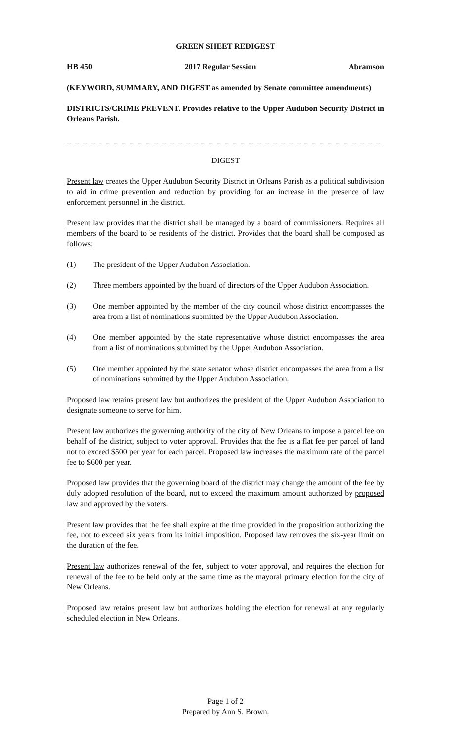GREEN SHEET REDIGEST
HB 450 2017 Regular Session Abramson
(KEYWORD, SUMMARY, AND DIGEST as amended by Senate committee amendments)
DISTRICTS/CRIME PREVENT. Provides relative to the Upper Audubon Security District in Orleans Parish.
_ _ _ _ _ _ _ _ _ _ _ _ _ _ _ _ _ _ _ _ _ _ _ _ _ _ _ _ _ _ _ _ _ _ _ _ _ _ _ _ _ _ _ _ _ _
DIGEST
Present law creates the Upper Audubon Security District in Orleans Parish as a political subdivision to aid in crime prevention and reduction by providing for an increase in the presence of law enforcement personnel in the district.
Present law provides that the district shall be managed by a board of commissioners. Requires all members of the board to be residents of the district. Provides that the board shall be composed as follows:
(1) The president of the Upper Audubon Association.
(2) Three members appointed by the board of directors of the Upper Audubon Association.
(3) One member appointed by the member of the city council whose district encompasses the area from a list of nominations submitted by the Upper Audubon Association.
(4) One member appointed by the state representative whose district encompasses the area from a list of nominations submitted by the Upper Audubon Association.
(5) One member appointed by the state senator whose district encompasses the area from a list of nominations submitted by the Upper Audubon Association.
Proposed law retains present law but authorizes the president of the Upper Audubon Association to designate someone to serve for him.
Present law authorizes the governing authority of the city of New Orleans to impose a parcel fee on behalf of the district, subject to voter approval. Provides that the fee is a flat fee per parcel of land not to exceed $500 per year for each parcel. Proposed law increases the maximum rate of the parcel fee to $600 per year.
Proposed law provides that the governing board of the district may change the amount of the fee by duly adopted resolution of the board, not to exceed the maximum amount authorized by proposed law and approved by the voters.
Present law provides that the fee shall expire at the time provided in the proposition authorizing the fee, not to exceed six years from its initial imposition. Proposed law removes the six-year limit on the duration of the fee.
Present law authorizes renewal of the fee, subject to voter approval, and requires the election for renewal of the fee to be held only at the same time as the mayoral primary election for the city of New Orleans.
Proposed law retains present law but authorizes holding the election for renewal at any regularly scheduled election in New Orleans.
Page 1 of 2
Prepared by Ann S. Brown.